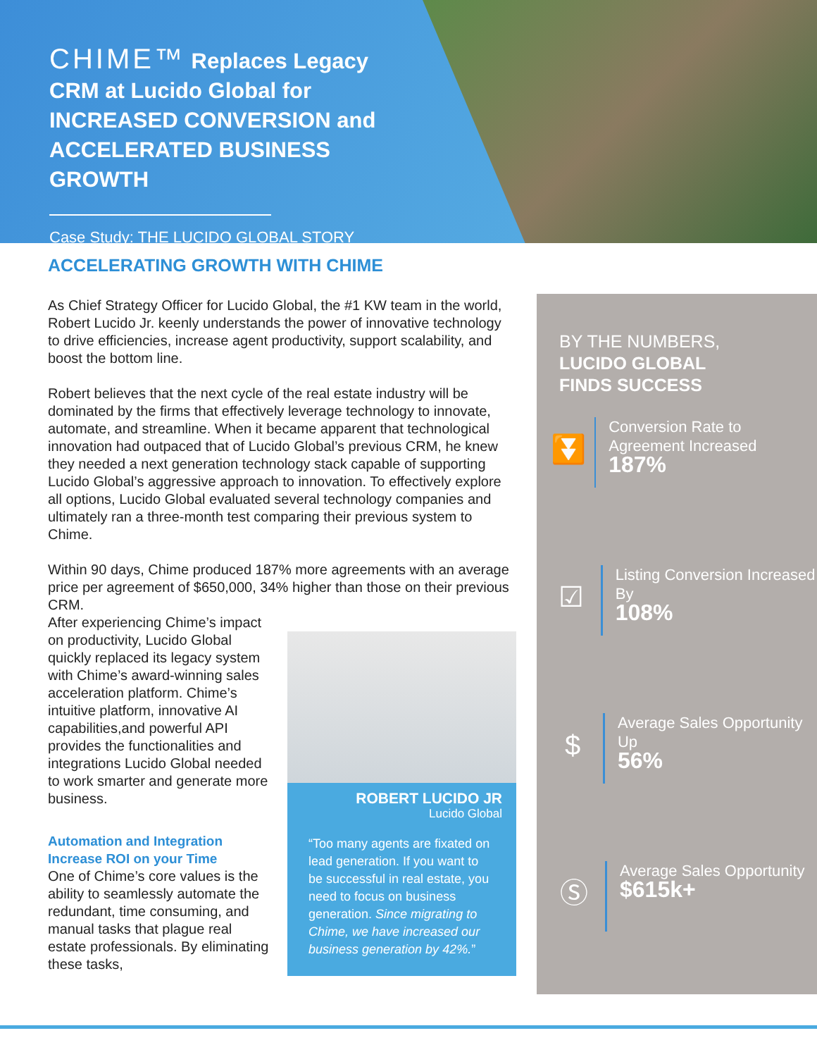CHIME™ Replaces Legacy CRM at Lucido Global for INCREASED CONVERSION and ACCELERATED BUSINESS GROWTH
Case Study: THE LUCIDO GLOBAL STORY
ACCELERATING GROWTH WITH CHIME
As Chief Strategy Officer for Lucido Global, the #1 KW team in the world, Robert Lucido Jr. keenly understands the power of innovative technology to drive efficiencies, increase agent productivity, support scalability, and boost the bottom line.
Robert believes that the next cycle of the real estate industry will be dominated by the firms that effectively leverage technology to innovate, automate, and streamline. When it became apparent that technological innovation had outpaced that of Lucido Global’s previous CRM, he knew they needed a next generation technology stack capable of supporting Lucido Global’s aggressive approach to innovation. To effectively explore all options, Lucido Global evaluated several technology companies and ultimately ran a three-month test comparing their previous system to Chime.
Within 90 days, Chime produced 187% more agreements with an average price per agreement of $650,000, 34% higher than those on their previous CRM.
After experiencing Chime’s impact on productivity, Lucido Global quickly replaced its legacy system with Chime’s award-winning sales acceleration platform. Chime’s intuitive platform, innovative AI capabilities,and powerful API provides the functionalities and integrations Lucido Global needed to work smarter and generate more business.
Automation and Integration Increase ROI on your Time
One of Chime’s core values is the ability to seamlessly automate the redundant, time consuming, and manual tasks that plague real estate professionals. By eliminating these tasks,
ROBERT LUCIDO JR
Lucido Global
“Too many agents are fixated on lead generation. If you want to be successful in real estate, you need to focus on business generation. Since migrating to Chime, we have increased our business generation by 42%.”
BY THE NUMBERS,
LUCIDO GLOBAL
FINDS SUCCESS
⏬
Conversion Rate to Agreement Increased
187%
☑
Listing Conversion Increased By
108%
$
Average Sales Opportunity Up
56%
Ⓢ
Average Sales Opportunity
$615k+